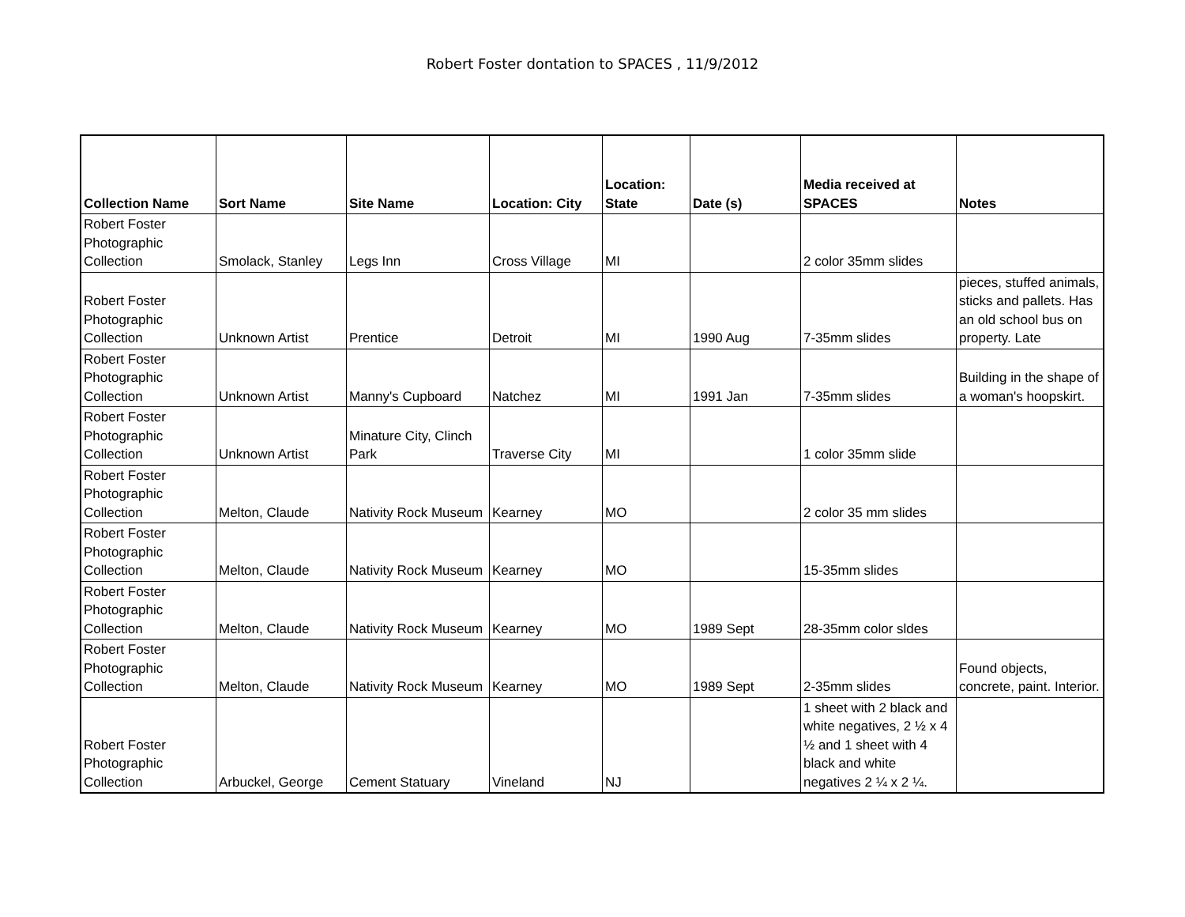Robert Foster dontation to SPACES , 11/9/2012
| Collection Name | Sort Name | Site Name | Location: City | Location: State | Date (s) | Media received at SPACES | Notes |
| --- | --- | --- | --- | --- | --- | --- | --- |
| Robert Foster Photographic Collection | Smolack, Stanley | Legs Inn | Cross Village | MI | | 2 color 35mm slides | |
| Robert Foster Photographic Collection | Unknown Artist | Prentice | Detroit | MI | 1990 Aug | 7-35mm slides | pieces, stuffed animals, sticks and pallets. Has an old school bus on property. Late |
| Robert Foster Photographic Collection | Unknown Artist | Manny's Cupboard | Natchez | MI | 1991 Jan | 7-35mm slides | Building in the shape of a woman's hoopskirt. |
| Robert Foster Photographic Collection | Unknown Artist | Minature City, Clinch Park | Traverse City | MI | | 1 color 35mm slide | |
| Robert Foster Photographic Collection | Melton, Claude | Nativity Rock Museum | Kearney | MO | | 2 color 35 mm slides | |
| Robert Foster Photographic Collection | Melton, Claude | Nativity Rock Museum | Kearney | MO | | 15-35mm slides | |
| Robert Foster Photographic Collection | Melton, Claude | Nativity Rock Museum | Kearney | MO | 1989 Sept | 28-35mm color sldes | |
| Robert Foster Photographic Collection | Melton, Claude | Nativity Rock Museum | Kearney | MO | 1989 Sept | 2-35mm slides | Found objects, concrete, paint. Interior. |
| Robert Foster Photographic Collection | Arbuckel, George | Cement Statuary | Vineland | NJ | | 1 sheet with 2 black and white negatives, 2 ½ x 4 ½ and 1 sheet with 4 black and white negatives 2 ¼ x 2 ¼. | |